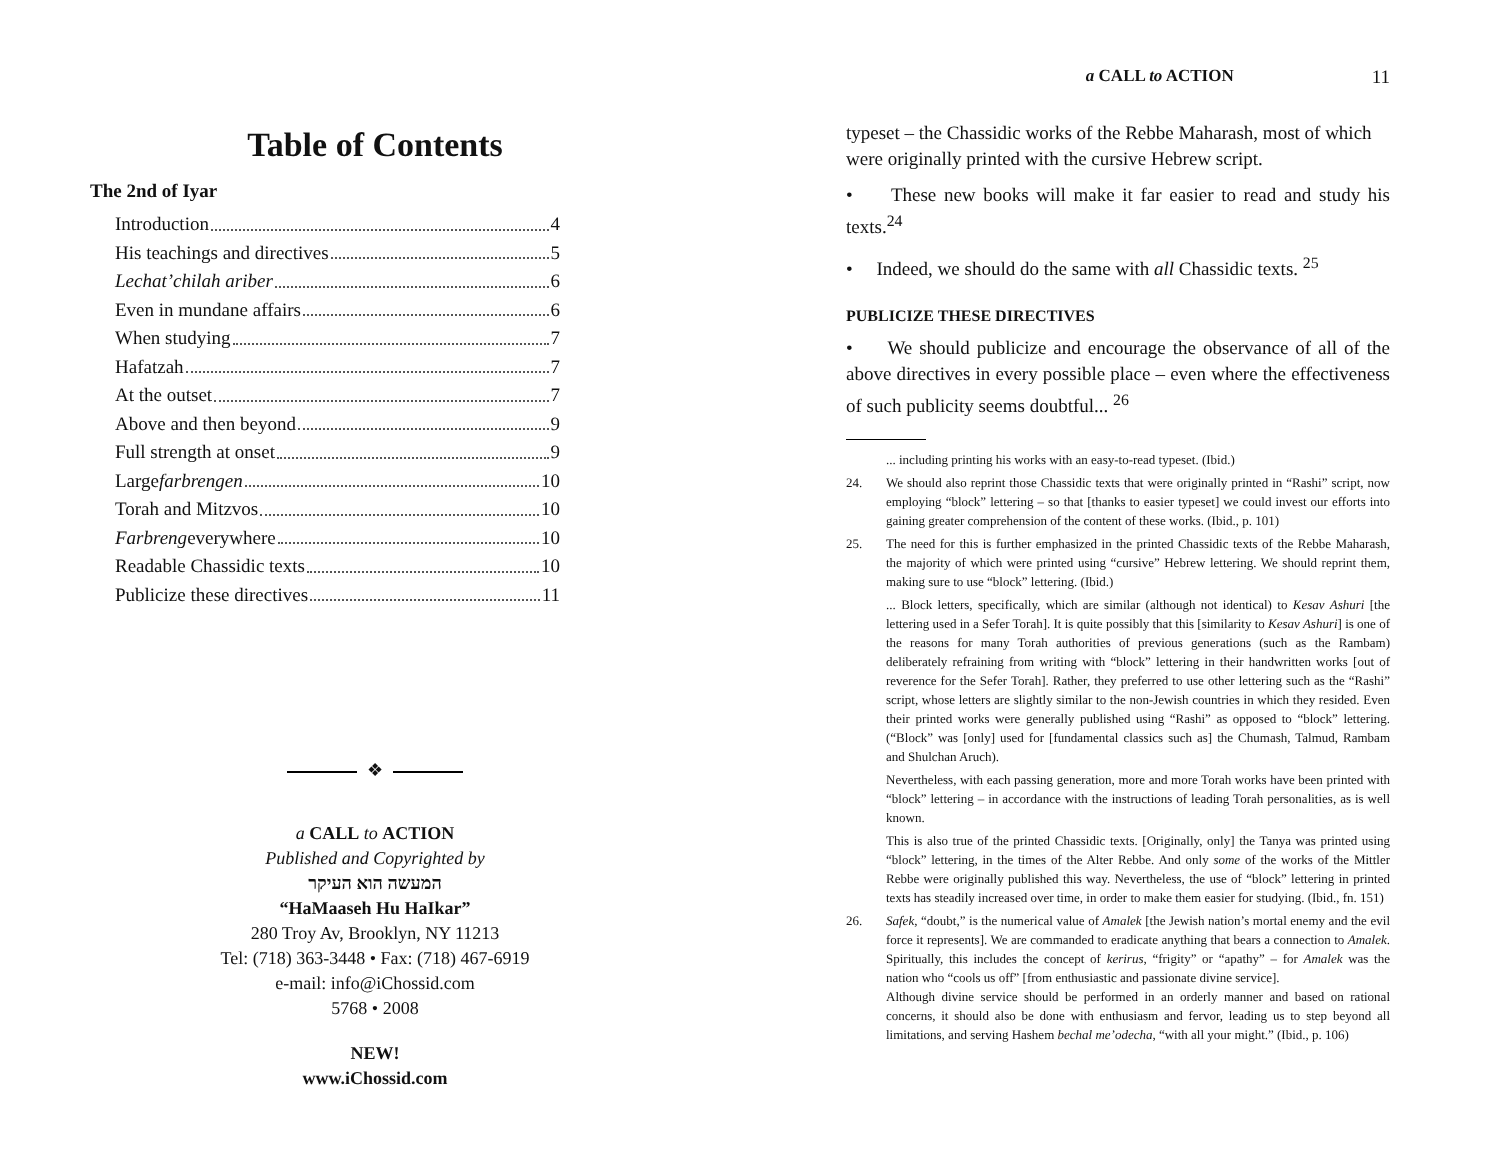Table of Contents
The 2nd of Iyar
Introduction 4
His teachings and directives 5
Lechat’chilah ariber 6
Even in mundane affairs 6
When studying 7
Hafatzah 7
At the outset 7
Above and then beyond 9
Full strength at onset 9
Large farbrengen 10
Torah and Mitzvos 10
Farbreng everywhere 10
Readable Chassidic texts 10
Publicize these directives 11
❖
a CALL to ACTION
Published and Copyrighted by
המעשה הוא העיקר
“HaMaaseh Hu HaIkar”
280 Troy Av, Brooklyn, NY 11213
Tel: (718) 363-3448 • Fax: (718) 467-6919
e-mail: info@iChossid.com
5768 • 2008
NEW!
www.iChossid.com
a CALL to ACTION 11
typeset – the Chassidic works of the Rebbe Maharash, most of which were originally printed with the cursive Hebrew script.
• These new books will make it far easier to read and study his texts.<sup>24</sup>
• Indeed, we should do the same with all Chassidic texts. <sup>25</sup>
PUBLICIZE THESE DIRECTIVES
• We should publicize and encourage the observance of all of the above directives in every possible place – even where the effectiveness of such publicity seems doubtful... <sup>26</sup>
... including printing his works with an easy-to-read typeset. (Ibid.)
24. We should also reprint those Chassidic texts that were originally printed in “Rashi” script, now employing “block” lettering – so that [thanks to easier typeset] we could invest our efforts into gaining greater comprehension of the content of these works. (Ibid., p. 101)
25. The need for this is further emphasized in the printed Chassidic texts of the Rebbe Maharash, the majority of which were printed using “cursive” Hebrew lettering. We should reprint them, making sure to use “block” lettering. (Ibid.)
... Block letters, specifically, which are similar (although not identical) to Kesav Ashuri [the lettering used in a Sefer Torah]. It is quite possibly that this [similarity to Kesav Ashuri] is one of the reasons for many Torah authorities of previous generations (such as the Rambam) deliberately refraining from writing with “block” lettering in their handwritten works [out of reverence for the Sefer Torah]. Rather, they preferred to use other lettering such as the “Rashi” script, whose letters are slightly similar to the non-Jewish countries in which they resided. Even their printed works were generally published using “Rashi” as opposed to “block” lettering. (“Block” was [only] used for [fundamental classics such as] the Chumash, Talmud, Rambam and Shulchan Aruch).
Nevertheless, with each passing generation, more and more Torah works have been printed with “block” lettering – in accordance with the instructions of leading Torah personalities, as is well known.
This is also true of the printed Chassidic texts. [Originally, only] the Tanya was printed using “block” lettering, in the times of the Alter Rebbe. And only some of the works of the Mittler Rebbe were originally published this way. Nevertheless, the use of “block” lettering in printed texts has steadily increased over time, in order to make them easier for studying. (Ibid., fn. 151)
26. Safek, “doubt,” is the numerical value of Amalek [the Jewish nation’s mortal enemy and the evil force it represents]. We are commanded to eradicate anything that bears a connection to Amalek. Spiritually, this includes the concept of kerirus, “frigity” or “apathy” – for Amalek was the nation who “cools us off” [from enthusiastic and passionate divine service].
Although divine service should be performed in an orderly manner and based on rational concerns, it should also be done with enthusiasm and fervor, leading us to step beyond all limitations, and serving Hashem bechal me’odecha, “with all your might.” (Ibid., p. 106)